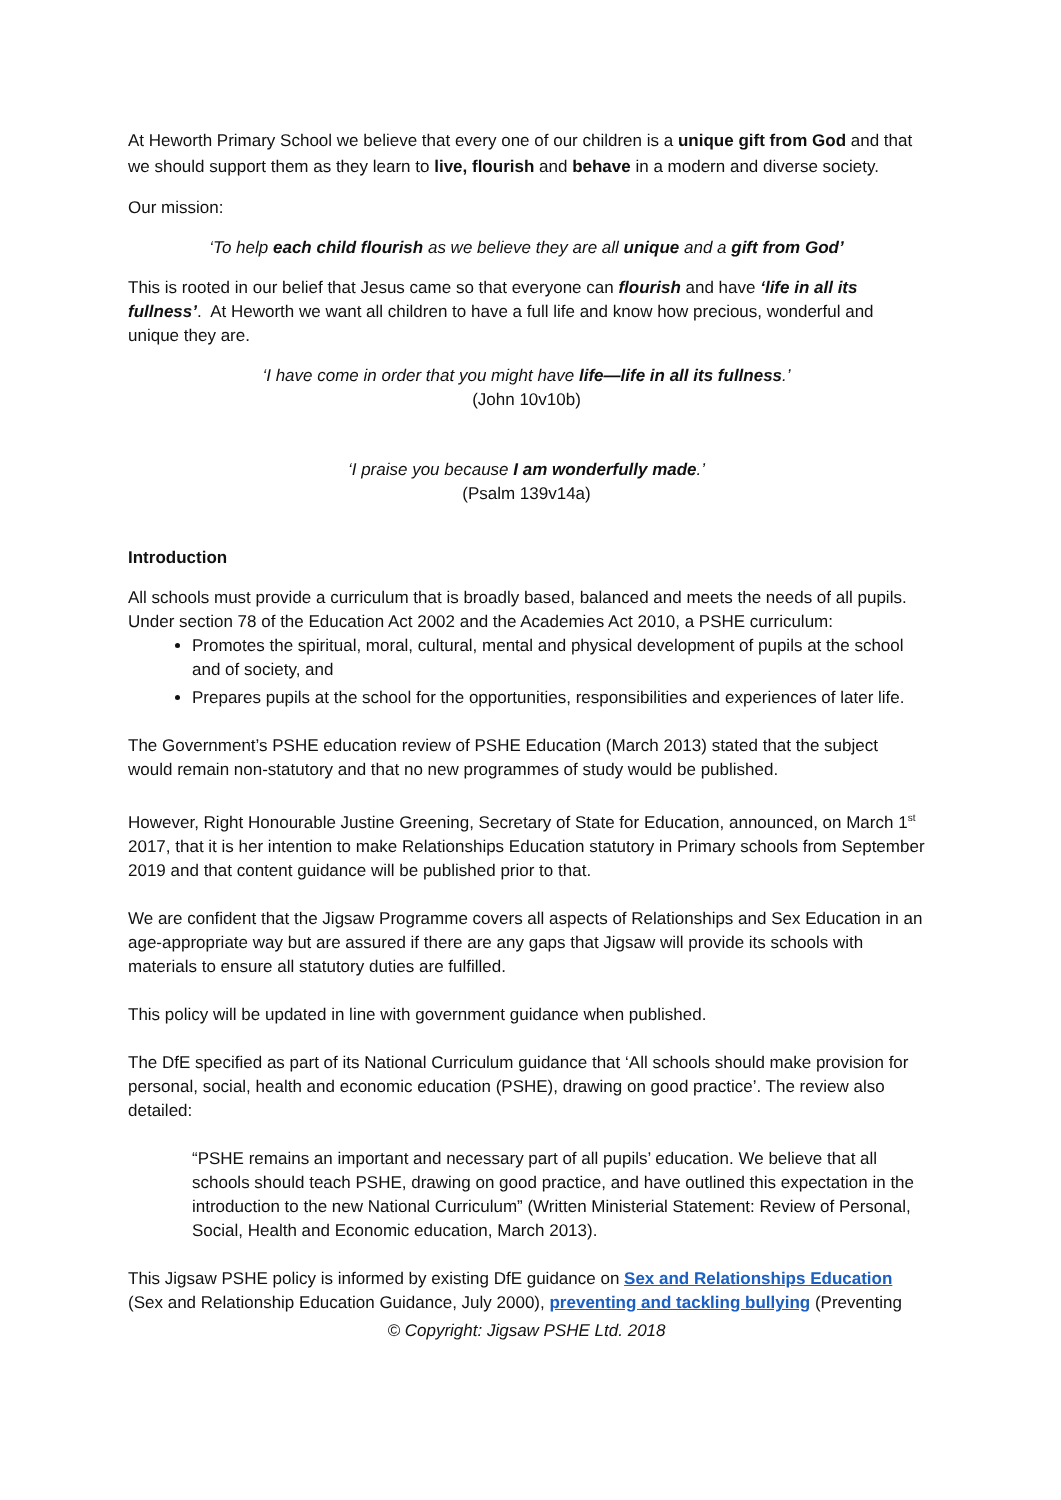At Heworth Primary School we believe that every one of our children is a unique gift from God and that we should support them as they learn to live, flourish and behave in a modern and diverse society.
Our mission:
‘To help each child flourish as we believe they are all unique and a gift from God’
This is rooted in our belief that Jesus came so that everyone can flourish and have ‘life in all its fullness’. At Heworth we want all children to have a full life and know how precious, wonderful and unique they are.
‘I have come in order that you might have life—life in all its fullness.’
(John 10v10b)
‘I praise you because I am wonderfully made.’
(Psalm 139v14a)
Introduction
All schools must provide a curriculum that is broadly based, balanced and meets the needs of all pupils. Under section 78 of the Education Act 2002 and the Academies Act 2010, a PSHE curriculum:
Promotes the spiritual, moral, cultural, mental and physical development of pupils at the school and of society, and
Prepares pupils at the school for the opportunities, responsibilities and experiences of later life.
The Government’s PSHE education review of PSHE Education (March 2013) stated that the subject would remain non-statutory and that no new programmes of study would be published.
However, Right Honourable Justine Greening, Secretary of State for Education, announced, on March 1<sup>st</sup> 2017, that it is her intention to make Relationships Education statutory in Primary schools from September 2019 and that content guidance will be published prior to that.
We are confident that the Jigsaw Programme covers all aspects of Relationships and Sex Education in an age-appropriate way but are assured if there are any gaps that Jigsaw will provide its schools with materials to ensure all statutory duties are fulfilled.
This policy will be updated in line with government guidance when published.
The DfE specified as part of its National Curriculum guidance that ‘All schools should make provision for personal, social, health and economic education (PSHE), drawing on good practice’. The review also detailed:
“PSHE remains an important and necessary part of all pupils’ education. We believe that all schools should teach PSHE, drawing on good practice, and have outlined this expectation in the introduction to the new National Curriculum” (Written Ministerial Statement: Review of Personal, Social, Health and Economic education, March 2013).
This Jigsaw PSHE policy is informed by existing DfE guidance on Sex and Relationships Education (Sex and Relationship Education Guidance, July 2000), preventing and tackling bullying (Preventing
© Copyright: Jigsaw PSHE Ltd. 2018